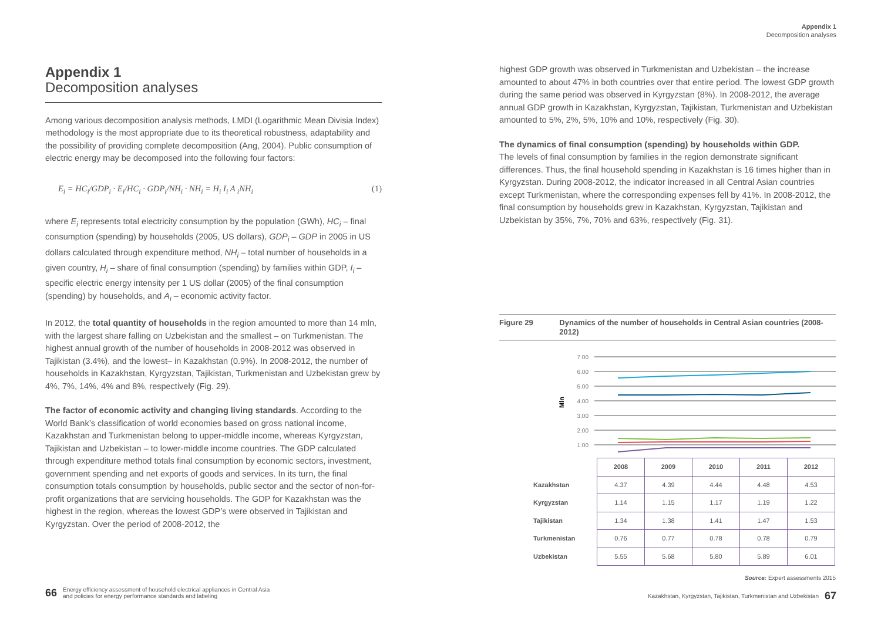Appendix 1
Decomposition analyses
Appendix 1
Decomposition analyses
Among various decomposition analysis methods, LMDI (Logarithmic Mean Divisia Index) methodology is the most appropriate due to its theoretical robustness, adaptability and the possibility of providing complete decomposition (Ang, 2004). Public consumption of electric energy may be decomposed into the following four factors:
E<sub>i</sub> = HC<sub>i</sub>/GDP<sub>i</sub> · E<sub>i</sub>/HC<sub>i</sub> · GDP<sub>i</sub>/NH<sub>i</sub> · NH<sub>i</sub> = H<sub>i</sub> I<sub>i</sub> A <sub>i</sub>NH<sub>i</sub> (1)
where E<sub>i</sub> represents total electricity consumption by the population (GWh), HC<sub>i</sub> – final consumption (spending) by households (2005, US dollars), GDP<sub>i</sub> – GDP in 2005 in US dollars calculated through expenditure method, NH<sub>i</sub> – total number of households in a given country, H<sub>i</sub> – share of final consumption (spending) by families within GDP, I<sub>i</sub> – specific electric energy intensity per 1 US dollar (2005) of the final consumption (spending) by households, and A<sub>i</sub> – economic activity factor.
In 2012, the total quantity of households in the region amounted to more than 14 mln, with the largest share falling on Uzbekistan and the smallest – on Turkmenistan. The highest annual growth of the number of households in 2008-2012 was observed in Tajikistan (3.4%), and the lowest– in Kazakhstan (0.9%). In 2008-2012, the number of households in Kazakhstan, Kyrgyzstan, Tajikistan, Turkmenistan and Uzbekistan grew by 4%, 7%, 14%, 4% and 8%, respectively (Fig. 29).
The factor of economic activity and changing living standards. According to the World Bank’s classification of world economies based on gross national income, Kazakhstan and Turkmenistan belong to upper-middle income, whereas Kyrgyzstan, Tajikistan and Uzbekistan – to lower-middle income countries. The GDP calculated through expenditure method totals final consumption by economic sectors, investment, government spending and net exports of goods and services. In its turn, the final consumption totals consumption by households, public sector and the sector of non-for-profit organizations that are servicing households. The GDP for Kazakhstan was the highest in the region, whereas the lowest GDP’s were observed in Tajikistan and Kyrgyzstan. Over the period of 2008-2012, the
highest GDP growth was observed in Turkmenistan and Uzbekistan – the increase amounted to about 47% in both countries over that entire period. The lowest GDP growth during the same period was observed in Kyrgyzstan (8%). In 2008-2012, the average annual GDP growth in Kazakhstan, Kyrgyzstan, Tajikistan, Turkmenistan and Uzbekistan amounted to 5%, 2%, 5%, 10% and 10%, respectively (Fig. 30).
The dynamics of final consumption (spending) by households within GDP.
The levels of final consumption by families in the region demonstrate significant differences. Thus, the final household spending in Kazakhstan is 16 times higher than in Kyrgyzstan. During 2008-2012, the indicator increased in all Central Asian countries except Turkmenistan, where the corresponding expenses fell by 41%. In 2008-2012, the final consumption by households grew in Kazakhstan, Kyrgyzstan, Tajikistan and Uzbekistan by 35%, 7%, 70% and 63%, respectively (Fig. 31).
Figure 29 Dynamics of the number of households in Central Asian countries (2008-2012)
Mln
7.00
6.00
5.00
4.00
3.00
2.00
1.00
| | 2008 | 2009 | 2010 | 2011 | 2012 |
| --- | --- | --- | --- | --- | --- |
| Kazakhstan | 4.37 | 4.39 | 4.44 | 4.48 | 4.53 |
| Kyrgyzstan | 1.14 | 1.15 | 1.17 | 1.19 | 1.22 |
| Tajikistan | 1.34 | 1.38 | 1.41 | 1.47 | 1.53 |
| Turkmenistan | 0.76 | 0.77 | 0.78 | 0.78 | 0.79 |
| Uzbekistan | 5.55 | 5.68 | 5.80 | 5.89 | 6.01 |
Source: Expert assessments 2015
66 Energy efficiency assessment of household electrical appliances in Central Asia
and policies for energy performance standards and labeling
Kazakhstan, Kyrgyzstan, Tajikistan, Turkmenistan and Uzbekistan 67